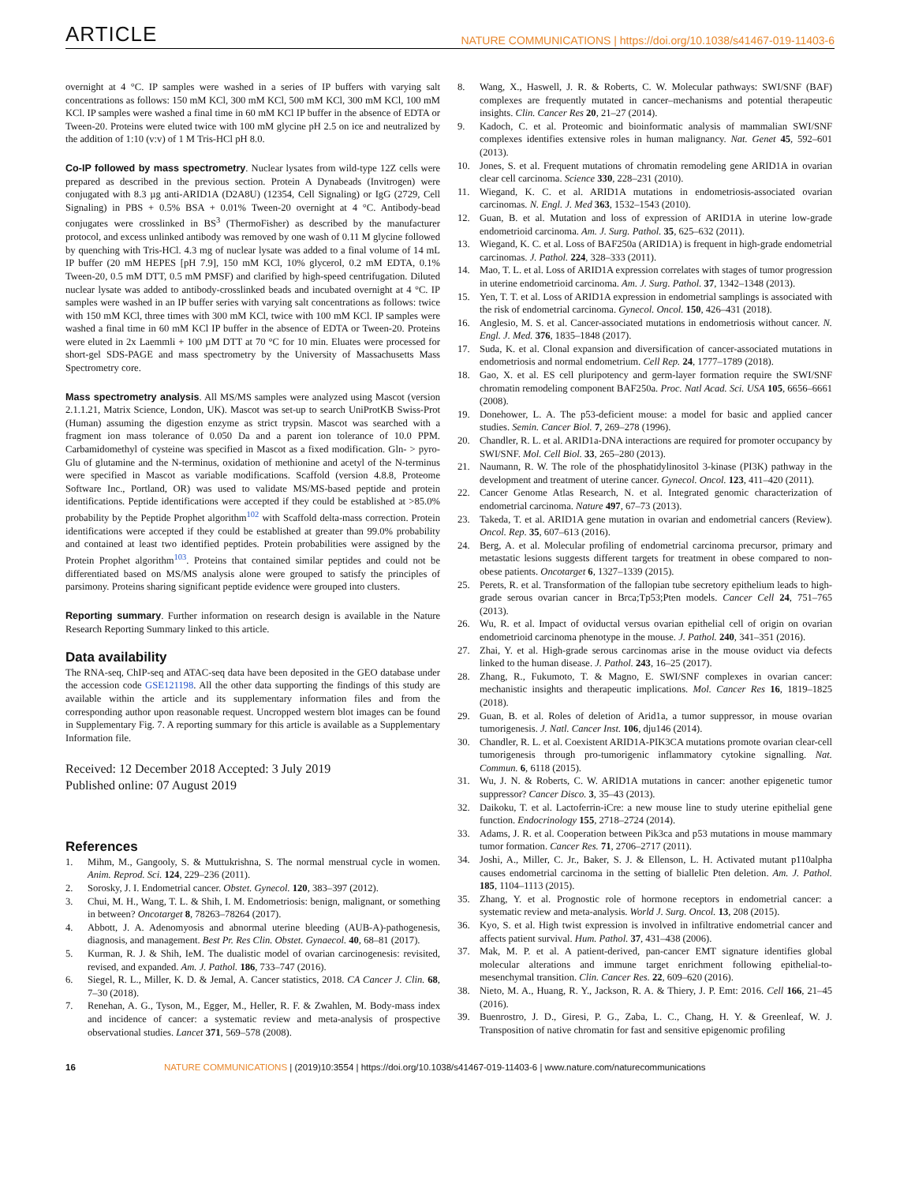ARTICLE NATURE COMMUNICATIONS | https://doi.org/10.1038/s41467-019-11403-6
overnight at 4 °C. IP samples were washed in a series of IP buffers with varying salt concentrations as follows: 150 mM KCl, 300 mM KCl, 500 mM KCl, 300 mM KCl, 100 mM KCl. IP samples were washed a final time in 60 mM KCl IP buffer in the absence of EDTA or Tween-20. Proteins were eluted twice with 100 mM glycine pH 2.5 on ice and neutralized by the addition of 1:10 (v:v) of 1 M Tris-HCl pH 8.0.
Co-IP followed by mass spectrometry. Nuclear lysates from wild-type 12Z cells were prepared as described in the previous section. Protein A Dynabeads (Invitrogen) were conjugated with 8.3 µg anti-ARID1A (D2A8U) (12354, Cell Signaling) or IgG (2729, Cell Signaling) in PBS + 0.5% BSA + 0.01% Tween-20 overnight at 4 °C. Antibody-bead conjugates were crosslinked in BS<sup>3</sup> (ThermoFisher) as described by the manufacturer protocol, and excess unlinked antibody was removed by one wash of 0.11 M glycine followed by quenching with Tris-HCl. 4.3 mg of nuclear lysate was added to a final volume of 14 mL IP buffer (20 mM HEPES [pH 7.9], 150 mM KCl, 10% glycerol, 0.2 mM EDTA, 0.1% Tween-20, 0.5 mM DTT, 0.5 mM PMSF) and clarified by high-speed centrifugation. Diluted nuclear lysate was added to antibody-crosslinked beads and incubated overnight at 4 °C. IP samples were washed in an IP buffer series with varying salt concentrations as follows: twice with 150 mM KCl, three times with 300 mM KCl, twice with 100 mM KCl. IP samples were washed a final time in 60 mM KCl IP buffer in the absence of EDTA or Tween-20. Proteins were eluted in 2x Laemmli + 100 µM DTT at 70 °C for 10 min. Eluates were processed for short-gel SDS-PAGE and mass spectrometry by the University of Massachusetts Mass Spectrometry core.
Mass spectrometry analysis. All MS/MS samples were analyzed using Mascot (version 2.1.1.21, Matrix Science, London, UK). Mascot was set-up to search UniProtKB Swiss-Prot (Human) assuming the digestion enzyme as strict trypsin. Mascot was searched with a fragment ion mass tolerance of 0.050 Da and a parent ion tolerance of 10.0 PPM. Carbamidomethyl of cysteine was specified in Mascot as a fixed modification. Gln- > pyro-Glu of glutamine and the N-terminus, oxidation of methionine and acetyl of the N-terminus were specified in Mascot as variable modifications. Scaffold (version 4.8.8, Proteome Software Inc., Portland, OR) was used to validate MS/MS-based peptide and protein identifications. Peptide identifications were accepted if they could be established at >85.0% probability by the Peptide Prophet algorithm<sup>102</sup> with Scaffold delta-mass correction. Protein identifications were accepted if they could be established at greater than 99.0% probability and contained at least two identified peptides. Protein probabilities were assigned by the Protein Prophet algorithm<sup>103</sup>. Proteins that contained similar peptides and could not be differentiated based on MS/MS analysis alone were grouped to satisfy the principles of parsimony. Proteins sharing significant peptide evidence were grouped into clusters.
Reporting summary. Further information on research design is available in the Nature Research Reporting Summary linked to this article.
Data availability
The RNA-seq, ChIP-seq and ATAC-seq data have been deposited in the GEO database under the accession code GSE121198. All the other data supporting the findings of this study are available within the article and its supplementary information files and from the corresponding author upon reasonable request. Uncropped western blot images can be found in Supplementary Fig. 7. A reporting summary for this article is available as a Supplementary Information file.
Received: 12 December 2018 Accepted: 3 July 2019
Published online: 07 August 2019
References
1. Mihm, M., Gangooly, S. & Muttukrishna, S. The normal menstrual cycle in women. Anim. Reprod. Sci. 124, 229–236 (2011).
2. Sorosky, J. I. Endometrial cancer. Obstet. Gynecol. 120, 383–397 (2012).
3. Chui, M. H., Wang, T. L. & Shih, I. M. Endometriosis: benign, malignant, or something in between? Oncotarget 8, 78263–78264 (2017).
4. Abbott, J. A. Adenomyosis and abnormal uterine bleeding (AUB-A)-pathogenesis, diagnosis, and management. Best Pr. Res Clin. Obstet. Gynaecol. 40, 68–81 (2017).
5. Kurman, R. J. & Shih, IeM. The dualistic model of ovarian carcinogenesis: revisited, revised, and expanded. Am. J. Pathol. 186, 733–747 (2016).
6. Siegel, R. L., Miller, K. D. & Jemal, A. Cancer statistics, 2018. CA Cancer J. Clin. 68, 7–30 (2018).
7. Renehan, A. G., Tyson, M., Egger, M., Heller, R. F. & Zwahlen, M. Body-mass index and incidence of cancer: a systematic review and meta-analysis of prospective observational studies. Lancet 371, 569–578 (2008).
8. Wang, X., Haswell, J. R. & Roberts, C. W. Molecular pathways: SWI/SNF (BAF) complexes are frequently mutated in cancer–mechanisms and potential therapeutic insights. Clin. Cancer Res 20, 21–27 (2014).
9. Kadoch, C. et al. Proteomic and bioinformatic analysis of mammalian SWI/SNF complexes identifies extensive roles in human malignancy. Nat. Genet 45, 592–601 (2013).
10. Jones, S. et al. Frequent mutations of chromatin remodeling gene ARID1A in ovarian clear cell carcinoma. Science 330, 228–231 (2010).
11. Wiegand, K. C. et al. ARID1A mutations in endometriosis-associated ovarian carcinomas. N. Engl. J. Med 363, 1532–1543 (2010).
12. Guan, B. et al. Mutation and loss of expression of ARID1A in uterine low-grade endometrioid carcinoma. Am. J. Surg. Pathol. 35, 625–632 (2011).
13. Wiegand, K. C. et al. Loss of BAF250a (ARID1A) is frequent in high-grade endometrial carcinomas. J. Pathol. 224, 328–333 (2011).
14. Mao, T. L. et al. Loss of ARID1A expression correlates with stages of tumor progression in uterine endometrioid carcinoma. Am. J. Surg. Pathol. 37, 1342–1348 (2013).
15. Yen, T. T. et al. Loss of ARID1A expression in endometrial samplings is associated with the risk of endometrial carcinoma. Gynecol. Oncol. 150, 426–431 (2018).
16. Anglesio, M. S. et al. Cancer-associated mutations in endometriosis without cancer. N. Engl. J. Med. 376, 1835–1848 (2017).
17. Suda, K. et al. Clonal expansion and diversification of cancer-associated mutations in endometriosis and normal endometrium. Cell Rep. 24, 1777–1789 (2018).
18. Gao, X. et al. ES cell pluripotency and germ-layer formation require the SWI/SNF chromatin remodeling component BAF250a. Proc. Natl Acad. Sci. USA 105, 6656–6661 (2008).
19. Donehower, L. A. The p53-deficient mouse: a model for basic and applied cancer studies. Semin. Cancer Biol. 7, 269–278 (1996).
20. Chandler, R. L. et al. ARID1a-DNA interactions are required for promoter occupancy by SWI/SNF. Mol. Cell Biol. 33, 265–280 (2013).
21. Naumann, R. W. The role of the phosphatidylinositol 3-kinase (PI3K) pathway in the development and treatment of uterine cancer. Gynecol. Oncol. 123, 411–420 (2011).
22. Cancer Genome Atlas Research, N. et al. Integrated genomic characterization of endometrial carcinoma. Nature 497, 67–73 (2013).
23. Takeda, T. et al. ARID1A gene mutation in ovarian and endometrial cancers (Review). Oncol. Rep. 35, 607–613 (2016).
24. Berg, A. et al. Molecular profiling of endometrial carcinoma precursor, primary and metastatic lesions suggests different targets for treatment in obese compared to non-obese patients. Oncotarget 6, 1327–1339 (2015).
25. Perets, R. et al. Transformation of the fallopian tube secretory epithelium leads to high-grade serous ovarian cancer in Brca;Tp53;Pten models. Cancer Cell 24, 751–765 (2013).
26. Wu, R. et al. Impact of oviductal versus ovarian epithelial cell of origin on ovarian endometrioid carcinoma phenotype in the mouse. J. Pathol. 240, 341–351 (2016).
27. Zhai, Y. et al. High-grade serous carcinomas arise in the mouse oviduct via defects linked to the human disease. J. Pathol. 243, 16–25 (2017).
28. Zhang, R., Fukumoto, T. & Magno, E. SWI/SNF complexes in ovarian cancer: mechanistic insights and therapeutic implications. Mol. Cancer Res 16, 1819–1825 (2018).
29. Guan, B. et al. Roles of deletion of Arid1a, a tumor suppressor, in mouse ovarian tumorigenesis. J. Natl. Cancer Inst. 106, dju146 (2014).
30. Chandler, R. L. et al. Coexistent ARID1A-PIK3CA mutations promote ovarian clear-cell tumorigenesis through pro-tumorigenic inflammatory cytokine signalling. Nat. Commun. 6, 6118 (2015).
31. Wu, J. N. & Roberts, C. W. ARID1A mutations in cancer: another epigenetic tumor suppressor? Cancer Disco. 3, 35–43 (2013).
32. Daikoku, T. et al. Lactoferrin-iCre: a new mouse line to study uterine epithelial gene function. Endocrinology 155, 2718–2724 (2014).
33. Adams, J. R. et al. Cooperation between Pik3ca and p53 mutations in mouse mammary tumor formation. Cancer Res. 71, 2706–2717 (2011).
34. Joshi, A., Miller, C. Jr., Baker, S. J. & Ellenson, L. H. Activated mutant p110alpha causes endometrial carcinoma in the setting of biallelic Pten deletion. Am. J. Pathol. 185, 1104–1113 (2015).
35. Zhang, Y. et al. Prognostic role of hormone receptors in endometrial cancer: a systematic review and meta-analysis. World J. Surg. Oncol. 13, 208 (2015).
36. Kyo, S. et al. High twist expression is involved in infiltrative endometrial cancer and affects patient survival. Hum. Pathol. 37, 431–438 (2006).
37. Mak, M. P. et al. A patient-derived, pan-cancer EMT signature identifies global molecular alterations and immune target enrichment following epithelial-to-mesenchymal transition. Clin. Cancer Res. 22, 609–620 (2016).
38. Nieto, M. A., Huang, R. Y., Jackson, R. A. & Thiery, J. P. Emt: 2016. Cell 166, 21–45 (2016).
39. Buenrostro, J. D., Giresi, P. G., Zaba, L. C., Chang, H. Y. & Greenleaf, W. J. Transposition of native chromatin for fast and sensitive epigenomic profiling
16 NATURE COMMUNICATIONS | (2019)10:3554 | https://doi.org/10.1038/s41467-019-11403-6 | www.nature.com/naturecommunications